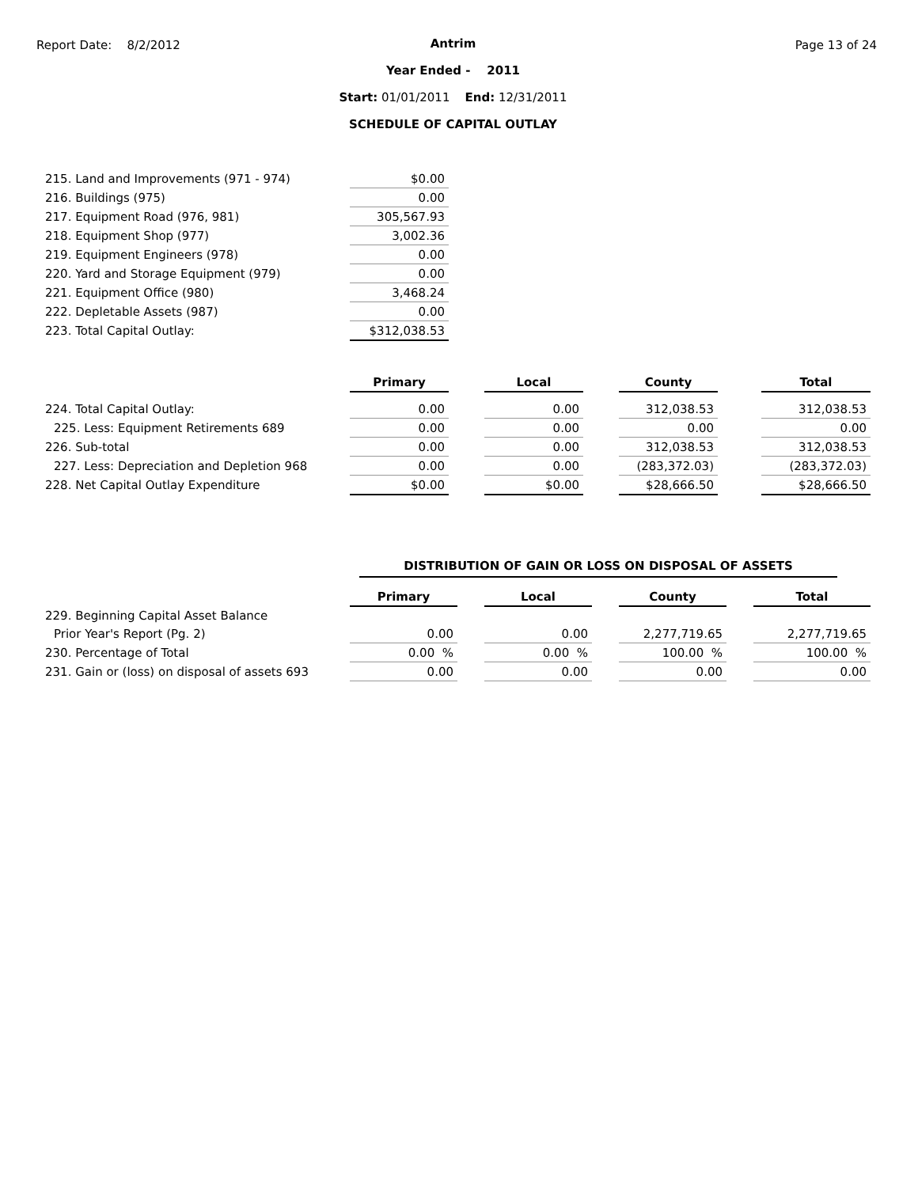Report Date: 8/2/2012
Antrim
Year Ended - 2011
Start: 01/01/2011 End: 12/31/2011
SCHEDULE OF CAPITAL OUTLAY
Page 13 of 24
| 215. Land and Improvements (971 - 974) | $0.00 |
| 216. Buildings (975) | 0.00 |
| 217. Equipment Road (976, 981) | 305,567.93 |
| 218. Equipment Shop (977) | 3,002.36 |
| 219. Equipment Engineers (978) | 0.00 |
| 220. Yard and Storage Equipment (979) | 0.00 |
| 221. Equipment Office (980) | 3,468.24 |
| 222. Depletable Assets (987) | 0.00 |
| 223. Total Capital Outlay: | $312,038.53 |
| | Primary | | Local | | County | | Total |
| 224. Total Capital Outlay: | 0.00 | | 0.00 | | 312,038.53 | | 312,038.53 |
| 225. Less: Equipment Retirements 689 | 0.00 | | 0.00 | | 0.00 | | 0.00 |
| 226. Sub-total | 0.00 | | 0.00 | | 312,038.53 | | 312,038.53 |
| 227. Less: Depreciation and Depletion 968 | 0.00 | | 0.00 | | (283,372.03) | | (283,372.03) |
| 228. Net Capital Outlay Expenditure | $0.00 | | $0.00 | | $28,666.50 | | $28,666.50 |
DISTRIBUTION OF GAIN OR LOSS ON DISPOSAL OF ASSETS
| | Primary | | Local | | County | | Total |
| 229. Beginning Capital Asset Balance | | | | | | | |
| Prior Year's Report (Pg. 2) | 0.00 | | 0.00 | | 2,277,719.65 | | 2,277,719.65 |
| 230. Percentage of Total | 0.00 % | | 0.00 % | | 100.00 % | | 100.00 % |
| 231. Gain or (loss) on disposal of assets 693 | 0.00 | | 0.00 | | 0.00 | | 0.00 |